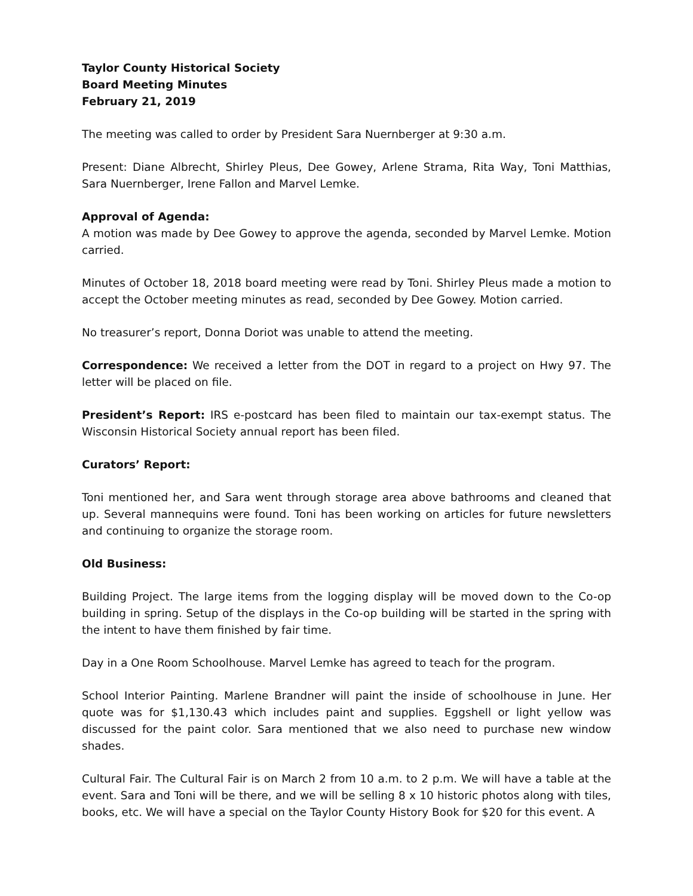Taylor County Historical Society
Board Meeting Minutes
February 21, 2019
The meeting was called to order by President Sara Nuernberger at 9:30 a.m.
Present: Diane Albrecht, Shirley Pleus, Dee Gowey, Arlene Strama, Rita Way, Toni Matthias, Sara Nuernberger, Irene Fallon and Marvel Lemke.
Approval of Agenda:
A motion was made by Dee Gowey to approve the agenda, seconded by Marvel Lemke. Motion carried.
Minutes of October 18, 2018 board meeting were read by Toni. Shirley Pleus made a motion to accept the October meeting minutes as read, seconded by Dee Gowey. Motion carried.
No treasurer’s report, Donna Doriot was unable to attend the meeting.
Correspondence: We received a letter from the DOT in regard to a project on Hwy 97. The letter will be placed on file.
President’s Report: IRS e-postcard has been filed to maintain our tax-exempt status. The Wisconsin Historical Society annual report has been filed.
Curators’ Report:
Toni mentioned her, and Sara went through storage area above bathrooms and cleaned that up. Several mannequins were found. Toni has been working on articles for future newsletters and continuing to organize the storage room.
Old Business:
Building Project. The large items from the logging display will be moved down to the Co-op building in spring. Setup of the displays in the Co-op building will be started in the spring with the intent to have them finished by fair time.
Day in a One Room Schoolhouse. Marvel Lemke has agreed to teach for the program.
School Interior Painting. Marlene Brandner will paint the inside of schoolhouse in June. Her quote was for $1,130.43 which includes paint and supplies. Eggshell or light yellow was discussed for the paint color. Sara mentioned that we also need to purchase new window shades.
Cultural Fair. The Cultural Fair is on March 2 from 10 a.m. to 2 p.m. We will have a table at the event. Sara and Toni will be there, and we will be selling 8 x 10 historic photos along with tiles, books, etc. We will have a special on the Taylor County History Book for $20 for this event. A